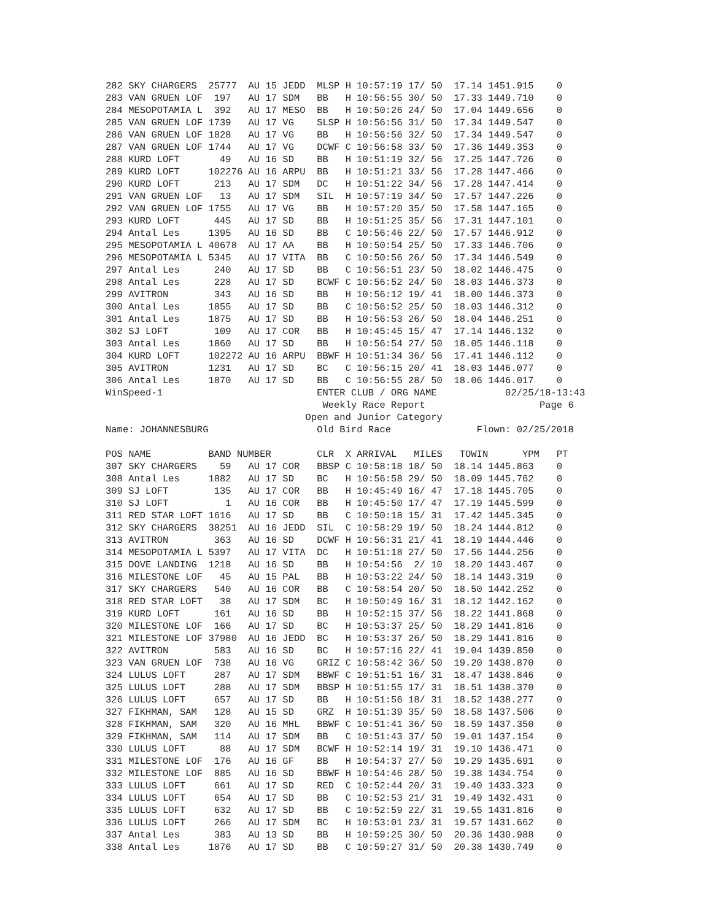282 SKY CHARGERS  25777  AU 15 JEDD  MLSP H 10:57:19 17/ 50  17.14 1451.915    0
283 VAN GRUEN LOF  197   AU 17 SDM   BB   H 10:56:55 30/ 50  17.33 1449.710    0
284 MESOPOTAMIA L  392   AU 17 MESO  BB   H 10:50:26 24/ 50  17.04 1449.656    0
285 VAN GRUEN LOF 1739   AU 17 VG    SLSP H 10:56:56 31/ 50  17.34 1449.547    0
286 VAN GRUEN LOF 1828   AU 17 VG    BB   H 10:56:56 32/ 50  17.34 1449.547    0
287 VAN GRUEN LOF 1744   AU 17 VG    DCWF C 10:56:58 33/ 50  17.36 1449.353    0
288 KURD LOFT       49   AU 16 SD    BB   H 10:51:19 32/ 56  17.25 1447.726    0
289 KURD LOFT     102276 AU 16 ARPU  BB   H 10:51:21 33/ 56  17.28 1447.466    0
290 KURD LOFT      213   AU 17 SDM   DC   H 10:51:22 34/ 56  17.28 1447.414    0
291 VAN GRUEN LOF   13   AU 17 SDM   SIL  H 10:57:19 34/ 50  17.57 1447.226    0
292 VAN GRUEN LOF 1755   AU 17 VG    BB   H 10:57:20 35/ 50  17.58 1447.165    0
293 KURD LOFT      445   AU 17 SD    BB   H 10:51:25 35/ 56  17.31 1447.101    0
294 Antal Les     1395   AU 16 SD    BB   C 10:56:46 22/ 50  17.57 1446.912    0
295 MESOPOTAMIA L 40678  AU 17 AA    BB   H 10:50:54 25/ 50  17.33 1446.706    0
296 MESOPOTAMIA L 5345   AU 17 VITA  BB   C 10:50:56 26/ 50  17.34 1446.549    0
297 Antal Les      240   AU 17 SD    BB   C 10:56:51 23/ 50  18.02 1446.475    0
298 Antal Les      228   AU 17 SD    BCWF C 10:56:52 24/ 50  18.03 1446.373    0
299 AVITRON        343   AU 16 SD    BB   H 10:56:12 19/ 41  18.00 1446.373    0
300 Antal Les     1855   AU 17 SD    BB   C 10:56:52 25/ 50  18.03 1446.312    0
301 Antal Les     1875   AU 17 SD    BB   H 10:56:53 26/ 50  18.04 1446.251    0
302 SJ LOFT        109   AU 17 COR   BB   H 10:45:45 15/ 47  17.14 1446.132    0
303 Antal Les     1860   AU 17 SD    BB   H 10:56:54 27/ 50  18.05 1446.118    0
304 KURD LOFT     102272 AU 16 ARPU  BBWF H 10:51:34 36/ 56  17.41 1446.112    0
305 AVITRON       1231   AU 17 SD    BC   C 10:56:15 20/ 41  18.03 1446.077    0
306 Antal Les     1870   AU 17 SD    BB   C 10:56:55 28/ 50  18.06 1446.017    0
WinSpeed-1                           ENTER CLUB / ORG NAME            02/25/18-13:43
                                      Weekly Race Report                    Page 6
                                   Open and Junior Category
Name: JOHANNESBURG                   Old Bird Race               Flown: 02/25/2018

POS NAME          BAND NUMBER        CLR  X ARRIVAL   MILES   TOWIN      YPM   PT
307 SKY CHARGERS    59   AU 17 COR   BBSP C 10:58:18 18/ 50  18.14 1445.863    0
308 Antal Les     1882   AU 17 SD    BC   H 10:56:58 29/ 50  18.09 1445.762    0
309 SJ LOFT        135   AU 17 COR   BB   H 10:45:49 16/ 47  17.18 1445.705    0
310 SJ LOFT          1   AU 16 COR   BB   H 10:45:50 17/ 47  17.19 1445.599    0
311 RED STAR LOFT 1616   AU 17 SD    BB   C 10:50:18 15/ 31  17.42 1445.345    0
312 SKY CHARGERS  38251  AU 16 JEDD  SIL  C 10:58:29 19/ 50  18.24 1444.812    0
313 AVITRON        363   AU 16 SD    DCWF H 10:56:31 21/ 41  18.19 1444.446    0
314 MESOPOTAMIA L 5397   AU 17 VITA  DC   H 10:51:18 27/ 50  17.56 1444.256    0
315 DOVE LANDING  1218   AU 16 SD    BB   H 10:54:56  2/ 10  18.20 1443.467    0
316 MILESTONE LOF   45   AU 15 PAL   BB   H 10:53:22 24/ 50  18.14 1443.319    0
317 SKY CHARGERS   540   AU 16 COR   BB   C 10:58:54 20/ 50  18.50 1442.252    0
318 RED STAR LOFT   38   AU 17 SDM   BC   H 10:50:49 16/ 31  18.12 1442.162    0
319 KURD LOFT      161   AU 16 SD    BB   H 10:52:15 37/ 56  18.22 1441.868    0
320 MILESTONE LOF  166   AU 17 SD    BC   H 10:53:37 25/ 50  18.29 1441.816    0
321 MILESTONE LOF 37980  AU 16 JEDD  BC   H 10:53:37 26/ 50  18.29 1441.816    0
322 AVITRON        583   AU 16 SD    BC   H 10:57:16 22/ 41  19.04 1439.850    0
323 VAN GRUEN LOF  738   AU 16 VG    GRIZ C 10:58:42 36/ 50  19.20 1438.870    0
324 LULUS LOFT     287   AU 17 SDM   BBWF C 10:51:51 16/ 31  18.47 1438.846    0
325 LULUS LOFT     288   AU 17 SDM   BBSP H 10:51:55 17/ 31  18.51 1438.370    0
326 LULUS LOFT     657   AU 17 SD    BB   H 10:51:56 18/ 31  18.52 1438.277    0
327 FIKHMAN, SAM   128   AU 15 SD    GRZ  H 10:51:39 35/ 50  18.58 1437.506    0
328 FIKHMAN, SAM   320   AU 16 MHL   BBWF C 10:51:41 36/ 50  18.59 1437.350    0
329 FIKHMAN, SAM   114   AU 17 SDM   BB   C 10:51:43 37/ 50  19.01 1437.154    0
330 LULUS LOFT      88   AU 17 SDM   BCWF H 10:52:14 19/ 31  19.10 1436.471    0
331 MILESTONE LOF  176   AU 16 GF    BB   H 10:54:37 27/ 50  19.29 1435.691    0
332 MILESTONE LOF  885   AU 16 SD    BBWF H 10:54:46 28/ 50  19.38 1434.754    0
333 LULUS LOFT     661   AU 17 SD    RED  C 10:52:44 20/ 31  19.40 1433.323    0
334 LULUS LOFT     654   AU 17 SD    BB   C 10:52:53 21/ 31  19.49 1432.431    0
335 LULUS LOFT     632   AU 17 SD    BB   C 10:52:59 22/ 31  19.55 1431.816    0
336 LULUS LOFT     266   AU 17 SDM   BC   H 10:53:01 23/ 31  19.57 1431.662    0
337 Antal Les      383   AU 13 SD    BB   H 10:59:25 30/ 50  20.36 1430.988    0
338 Antal Les     1876   AU 17 SD    BB   C 10:59:27 31/ 50  20.38 1430.749    0